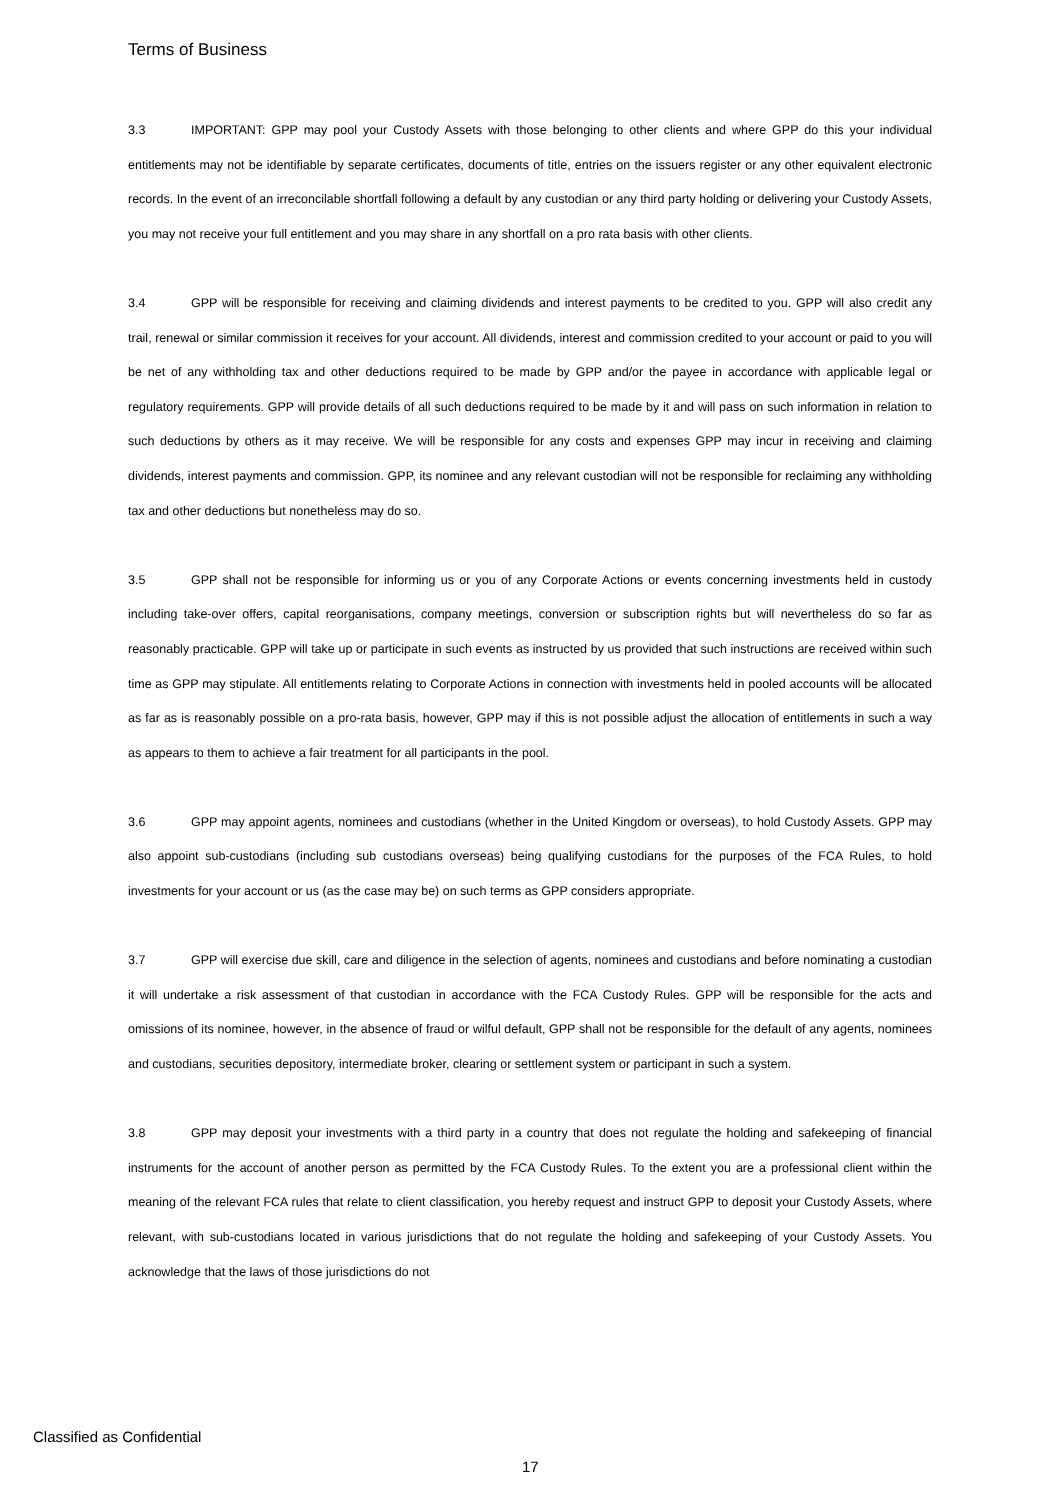Terms of Business
3.3 IMPORTANT: GPP may pool your Custody Assets with those belonging to other clients and where GPP do this your individual entitlements may not be identifiable by separate certificates, documents of title, entries on the issuers register or any other equivalent electronic records. In the event of an irreconcilable shortfall following a default by any custodian or any third party holding or delivering your Custody Assets, you may not receive your full entitlement and you may share in any shortfall on a pro rata basis with other clients.
3.4 GPP will be responsible for receiving and claiming dividends and interest payments to be credited to you. GPP will also credit any trail, renewal or similar commission it receives for your account. All dividends, interest and commission credited to your account or paid to you will be net of any withholding tax and other deductions required to be made by GPP and/or the payee in accordance with applicable legal or regulatory requirements. GPP will provide details of all such deductions required to be made by it and will pass on such information in relation to such deductions by others as it may receive. We will be responsible for any costs and expenses GPP may incur in receiving and claiming dividends, interest payments and commission. GPP, its nominee and any relevant custodian will not be responsible for reclaiming any withholding tax and other deductions but nonetheless may do so.
3.5 GPP shall not be responsible for informing us or you of any Corporate Actions or events concerning investments held in custody including take-over offers, capital reorganisations, company meetings, conversion or subscription rights but will nevertheless do so far as reasonably practicable. GPP will take up or participate in such events as instructed by us provided that such instructions are received within such time as GPP may stipulate. All entitlements relating to Corporate Actions in connection with investments held in pooled accounts will be allocated as far as is reasonably possible on a pro-rata basis, however, GPP may if this is not possible adjust the allocation of entitlements in such a way as appears to them to achieve a fair treatment for all participants in the pool.
3.6 GPP may appoint agents, nominees and custodians (whether in the United Kingdom or overseas), to hold Custody Assets. GPP may also appoint sub-custodians (including sub custodians overseas) being qualifying custodians for the purposes of the FCA Rules, to hold investments for your account or us (as the case may be) on such terms as GPP considers appropriate.
3.7 GPP will exercise due skill, care and diligence in the selection of agents, nominees and custodians and before nominating a custodian it will undertake a risk assessment of that custodian in accordance with the FCA Custody Rules. GPP will be responsible for the acts and omissions of its nominee, however, in the absence of fraud or wilful default, GPP shall not be responsible for the default of any agents, nominees and custodians, securities depository, intermediate broker, clearing or settlement system or participant in such a system.
3.8 GPP may deposit your investments with a third party in a country that does not regulate the holding and safekeeping of financial instruments for the account of another person as permitted by the FCA Custody Rules. To the extent you are a professional client within the meaning of the relevant FCA rules that relate to client classification, you hereby request and instruct GPP to deposit your Custody Assets, where relevant, with sub-custodians located in various jurisdictions that do not regulate the holding and safekeeping of your Custody Assets. You acknowledge that the laws of those jurisdictions do not
Classified as Confidential
17